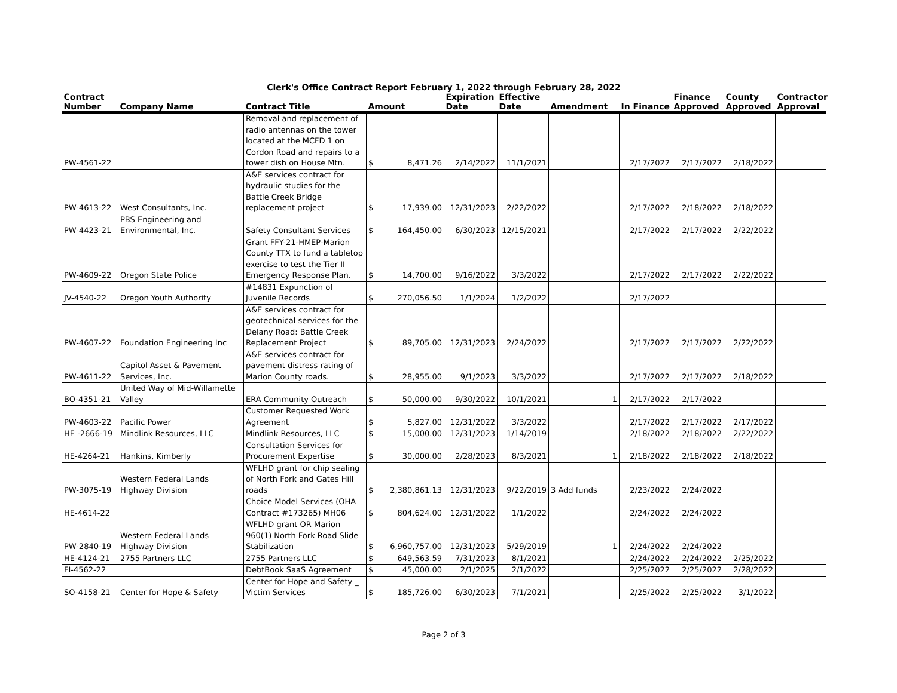Clerk's Office Contract Report February 1, 2022 through February 28, 2022
| Contract Number | Company Name | Contract Title | Amount | | Expiration Date | Effective Date | Amendment | In Finance | Finance Approved | County Approved | Contractor Approval |
| --- | --- | --- | --- | --- | --- | --- | --- | --- | --- | --- | --- |
| PW-4561-22 | | Removal and replacement of radio antennas on the tower located at the MCFD 1 on Cordon Road and repairs to a tower dish on House Mtn. | $ | 8,471.26 | 2/14/2022 | 11/1/2021 | | 2/17/2022 | 2/17/2022 | 2/18/2022 | |
| PW-4613-22 | West Consultants, Inc. | A&E services contract for hydraulic studies for the Battle Creek Bridge replacement project | $ | 17,939.00 | 12/31/2023 | 2/22/2022 | | 2/17/2022 | 2/18/2022 | 2/18/2022 | |
| PW-4423-21 | PBS Engineering and Environmental, Inc. | Safety Consultant Services | $ | 164,450.00 | 6/30/2023 | 12/15/2021 | | 2/17/2022 | 2/17/2022 | 2/22/2022 | |
| PW-4609-22 | Oregon State Police | Grant FFY-21-HMEP-Marion County TTX to fund a tabletop exercise to test the Tier II Emergency Response Plan. | $ | 14,700.00 | 9/16/2022 | 3/3/2022 | | 2/17/2022 | 2/17/2022 | 2/22/2022 | |
| JV-4540-22 | Oregon Youth Authority | #14831 Expunction of Juvenile Records | $ | 270,056.50 | 1/1/2024 | 1/2/2022 | | 2/17/2022 | | | |
| PW-4607-22 | Foundation Engineering Inc | A&E services contract for geotechnical services for the Delany Road: Battle Creek Replacement Project | $ | 89,705.00 | 12/31/2023 | 2/24/2022 | | 2/17/2022 | 2/17/2022 | 2/22/2022 | |
| PW-4611-22 | Capitol Asset & Pavement Services, Inc. | A&E services contract for pavement distress rating of Marion County roads. | $ | 28,955.00 | 9/1/2023 | 3/3/2022 | | 2/17/2022 | 2/17/2022 | 2/18/2022 | |
| BO-4351-21 | United Way of Mid-Willamette Valley | ERA Community Outreach | $ | 50,000.00 | 9/30/2022 | 10/1/2021 | 1 | 2/17/2022 | 2/17/2022 | | |
| PW-4603-22 | Pacific Power | Customer Requested Work Agreement | $ | 5,827.00 | 12/31/2022 | 3/3/2022 | | 2/17/2022 | 2/17/2022 | 2/17/2022 | |
| HE -2666-19 | Mindlink Resources, LLC | Mindlink Resources, LLC | $ | 15,000.00 | 12/31/2023 | 1/14/2019 | | 2/18/2022 | 2/18/2022 | 2/22/2022 | |
| HE-4264-21 | Hankins, Kimberly | Consultation Services for Procurement Expertise | $ | 30,000.00 | 2/28/2023 | 8/3/2021 | 1 | 2/18/2022 | 2/18/2022 | 2/18/2022 | |
| PW-3075-19 | Western Federal Lands Highway Division | WFLHD grant for chip sealing of North Fork and Gates Hill roads | $ | 2,380,861.13 | 12/31/2023 | 9/22/2019 | 3 Add funds | 2/23/2022 | 2/24/2022 | | |
| HE-4614-22 | | Choice Model Services (OHA Contract #173265) MH06 | $ | 804,624.00 | 12/31/2022 | 1/1/2022 | | 2/24/2022 | 2/24/2022 | | |
| PW-2840-19 | Western Federal Lands Highway Division | WFLHD grant OR Marion 960(1) North Fork Road Slide Stabilization | $ | 6,960,757.00 | 12/31/2023 | 5/29/2019 | 1 | 2/24/2022 | 2/24/2022 | | |
| HE-4124-21 | 2755 Partners LLC | 2755 Partners LLC | $ | 649,563.59 | 7/31/2023 | 8/1/2021 | | 2/24/2022 | 2/24/2022 | 2/25/2022 | |
| FI-4562-22 | | DebtBook SaaS Agreement | $ | 45,000.00 | 2/1/2025 | 2/1/2022 | | 2/25/2022 | 2/25/2022 | 2/28/2022 | |
| SO-4158-21 | Center for Hope & Safety | Center for Hope and Safety _ Victim Services | $ | 185,726.00 | 6/30/2023 | 7/1/2021 | | 2/25/2022 | 2/25/2022 | 3/1/2022 | |
Page 2 of 3